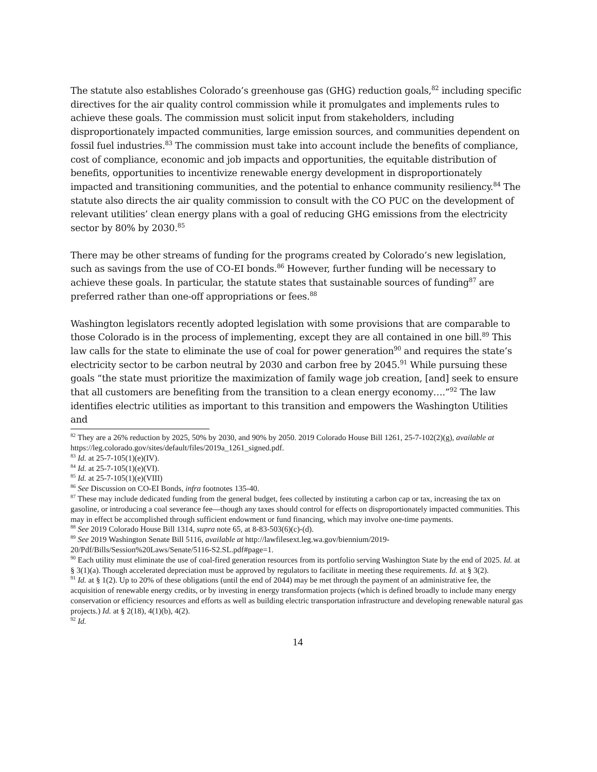The statute also establishes Colorado’s greenhouse gas (GHG) reduction goals,<sup>82</sup> including specific directives for the air quality control commission while it promulgates and implements rules to achieve these goals. The commission must solicit input from stakeholders, including disproportionately impacted communities, large emission sources, and communities dependent on fossil fuel industries.<sup>83</sup> The commission must take into account include the benefits of compliance, cost of compliance, economic and job impacts and opportunities, the equitable distribution of benefits, opportunities to incentivize renewable energy development in disproportionately impacted and transitioning communities, and the potential to enhance community resiliency.<sup>84</sup> The statute also directs the air quality commission to consult with the CO PUC on the development of relevant utilities’ clean energy plans with a goal of reducing GHG emissions from the electricity sector by 80% by 2030.<sup>85</sup>
There may be other streams of funding for the programs created by Colorado’s new legislation, such as savings from the use of CO-EI bonds.<sup>86</sup> However, further funding will be necessary to achieve these goals. In particular, the statute states that sustainable sources of funding<sup>87</sup> are preferred rather than one-off appropriations or fees.<sup>88</sup>
Washington legislators recently adopted legislation with some provisions that are comparable to those Colorado is in the process of implementing, except they are all contained in one bill.<sup>89</sup> This law calls for the state to eliminate the use of coal for power generation<sup>90</sup> and requires the state’s electricity sector to be carbon neutral by 2030 and carbon free by 2045.<sup>91</sup> While pursuing these goals “the state must prioritize the maximization of family wage job creation, [and] seek to ensure that all customers are benefiting from the transition to a clean energy economy….”<sup>92</sup> The law identifies electric utilities as important to this transition and empowers the Washington Utilities and
<sup>82</sup> They are a 26% reduction by 2025, 50% by 2030, and 90% by 2050. 2019 Colorado House Bill 1261, 25-7-102(2)(g), available at https://leg.colorado.gov/sites/default/files/2019a_1261_signed.pdf.
<sup>83</sup> Id. at 25-7-105(1)(e)(IV).
<sup>84</sup> Id. at 25-7-105(1)(e)(VI).
<sup>85</sup> Id. at 25-7-105(1)(e)(VIII)
<sup>86</sup> See Discussion on CO-EI Bonds, infra footnotes 135-40.
<sup>87</sup> These may include dedicated funding from the general budget, fees collected by instituting a carbon cap or tax, increasing the tax on gasoline, or introducing a coal severance fee—though any taxes should control for effects on disproportionately impacted communities. This may in effect be accomplished through sufficient endowment or fund financing, which may involve one-time payments.
<sup>88</sup> See 2019 Colorado House Bill 1314, supra note 65, at 8-83-503(6)(c)-(d).
<sup>89</sup> See 2019 Washington Senate Bill 5116, available at http://lawfilesext.leg.wa.gov/biennium/2019-20/Pdf/Bills/Session%20Laws/Senate/5116-S2.SL.pdf#page=1.
<sup>90</sup> Each utility must eliminate the use of coal-fired generation resources from its portfolio serving Washington State by the end of 2025. Id. at § 3(1)(a). Though accelerated depreciation must be approved by regulators to facilitate in meeting these requirements. Id. at § 3(2).
<sup>91</sup> Id. at § 1(2). Up to 20% of these obligations (until the end of 2044) may be met through the payment of an administrative fee, the acquisition of renewable energy credits, or by investing in energy transformation projects (which is defined broadly to include many energy conservation or efficiency resources and efforts as well as building electric transportation infrastructure and developing renewable natural gas projects.) Id. at § 2(18), 4(1)(b), 4(2).
<sup>92</sup> Id.
14